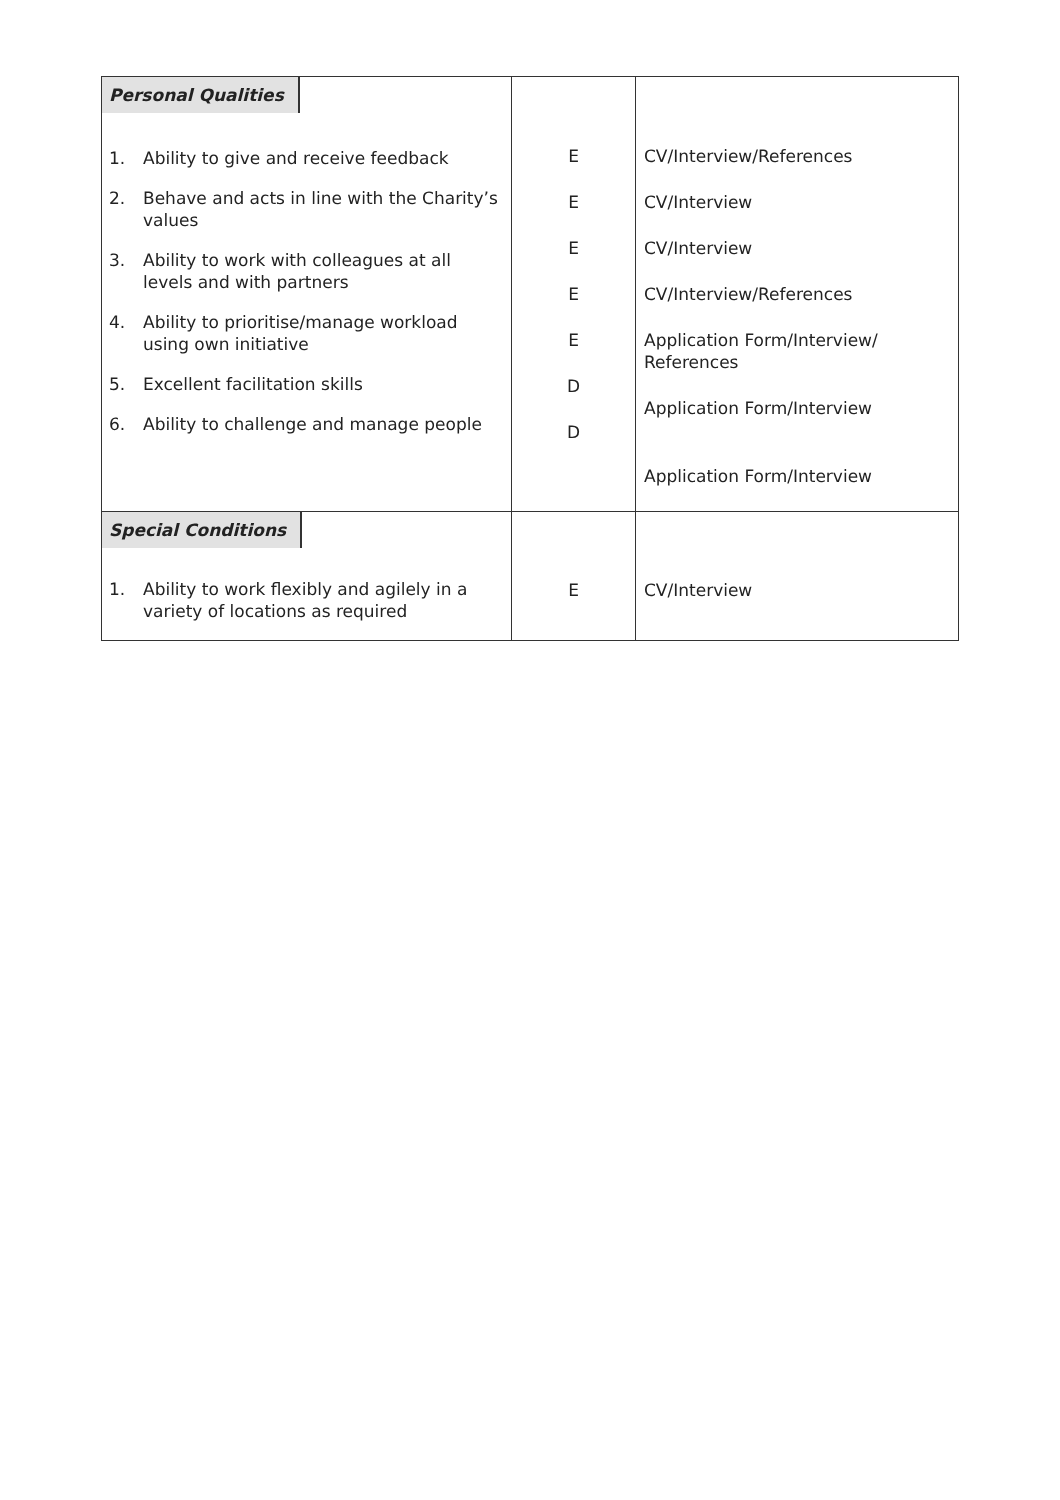| Personal Qualities 1. Ability to give and receive feedback 2. Behave and acts in line with the Charity’s values 3. Ability to work with colleagues at all levels and with partners 4. Ability to prioritise/manage workload using own initiative 5. Excellent facilitation skills 6. Ability to challenge and manage people | E E E E E D D | CV/Interview/References CV/Interview CV/Interview CV/Interview/References Application Form/Interview/ References Application Form/Interview Application Form/Interview |
| Special Conditions 1. Ability to work flexibly and agilely in a variety of locations as required | E | CV/Interview |